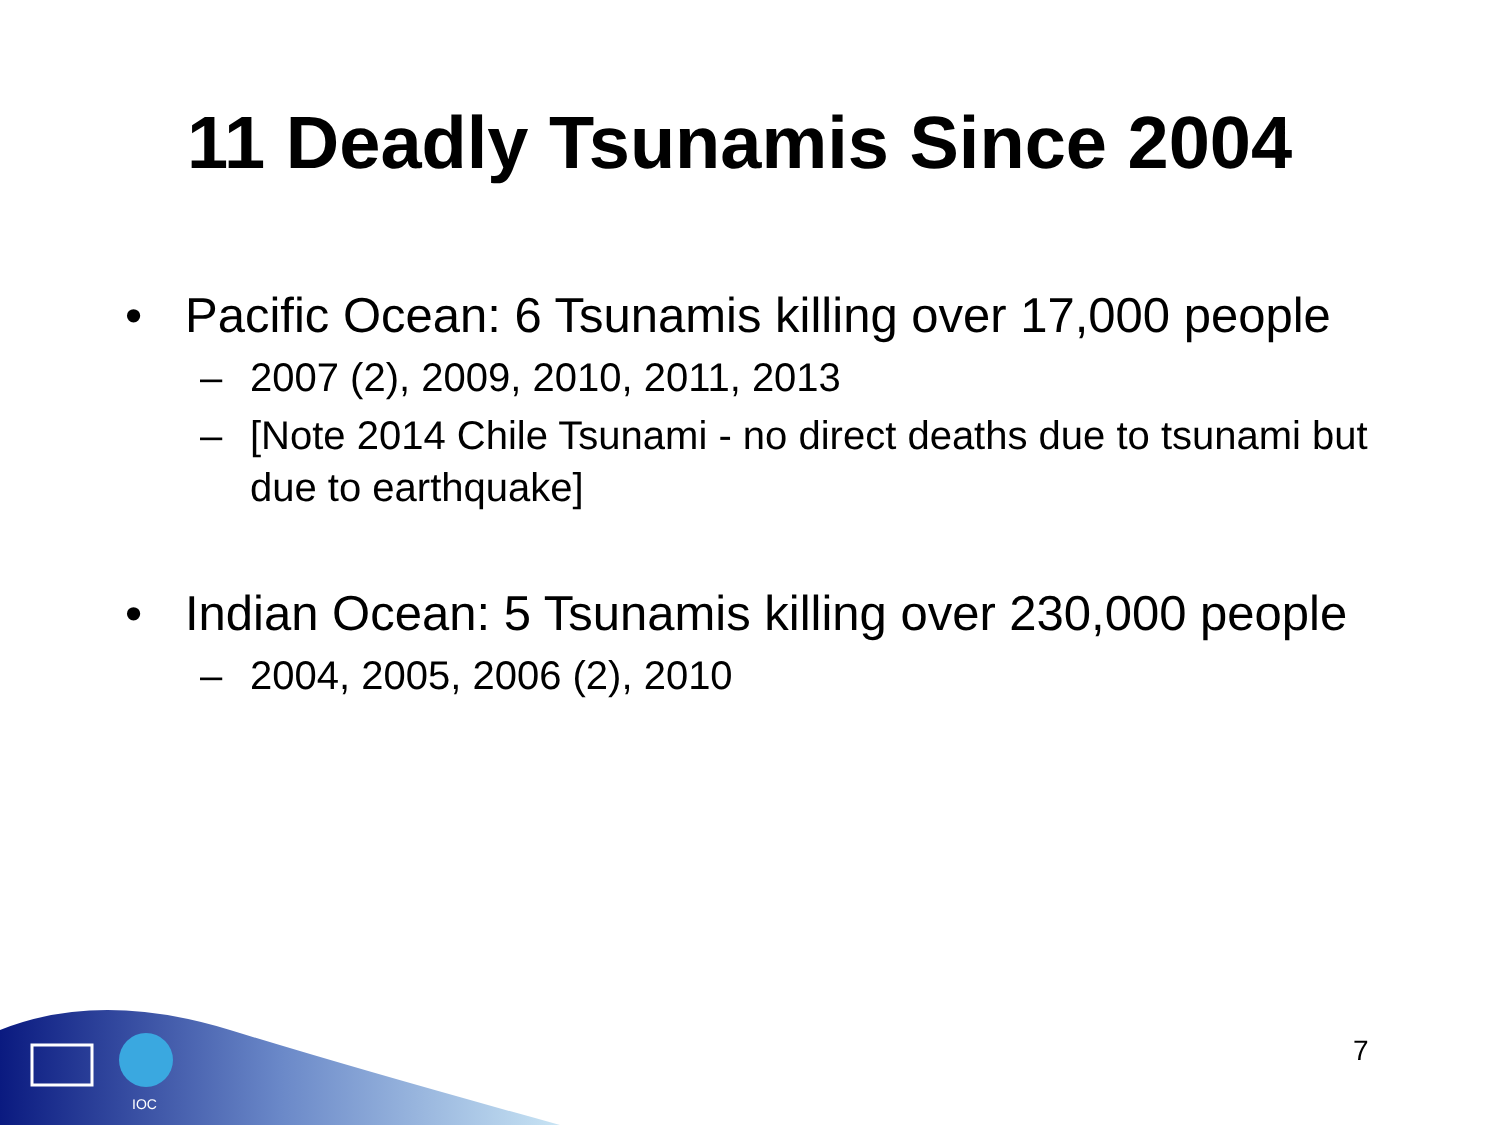11 Deadly Tsunamis Since 2004
• Pacific Ocean: 6 Tsunamis killing over 17,000 people
– 2007 (2), 2009, 2010, 2011, 2013
– [Note 2014 Chile Tsunami - no direct deaths due to tsunami but due to earthquake]
• Indian Ocean: 5 Tsunamis killing over 230,000 people
– 2004, 2005, 2006 (2), 2010
7
IOC